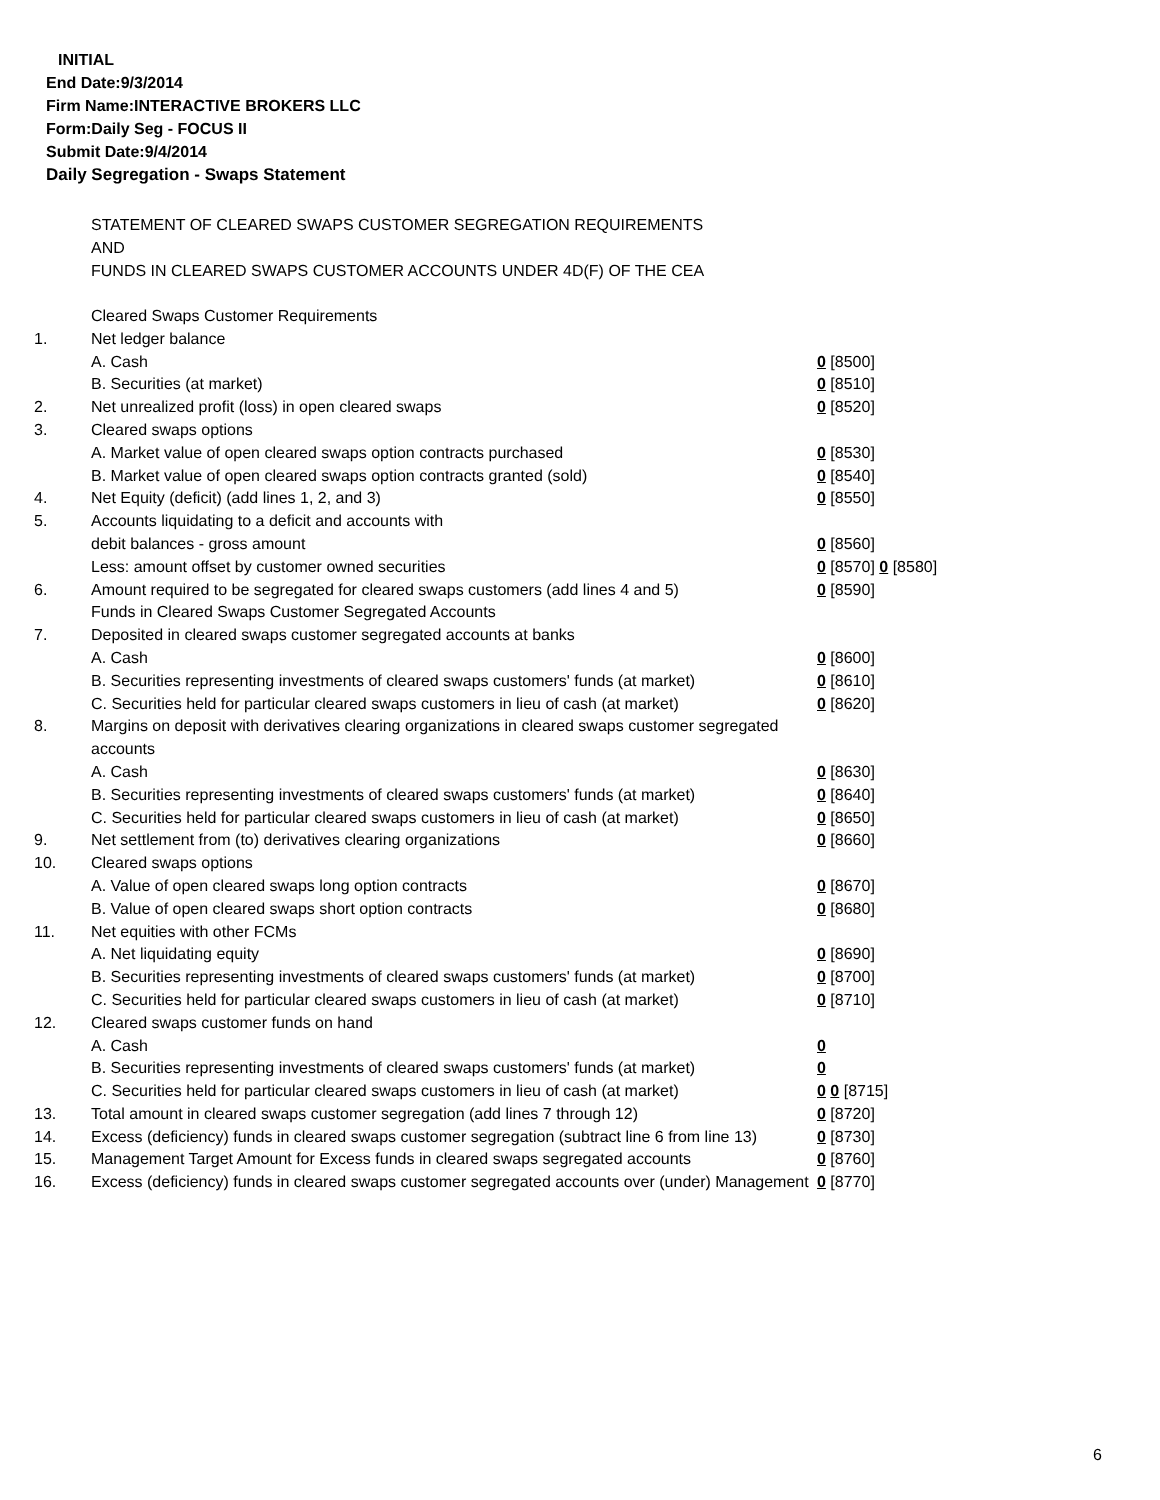INITIAL
End Date:9/3/2014
Firm Name:INTERACTIVE BROKERS LLC
Form:Daily Seg - FOCUS II
Submit Date:9/4/2014
Daily Segregation - Swaps Statement
STATEMENT OF CLEARED SWAPS CUSTOMER SEGREGATION REQUIREMENTS
AND
FUNDS IN CLEARED SWAPS CUSTOMER ACCOUNTS UNDER 4D(F) OF THE CEA
| | Cleared Swaps Customer Requirements | |
| 1. | Net ledger balance | |
| | A. Cash | 0 [8500] |
| | B. Securities (at market) | 0 [8510] |
| 2. | Net unrealized profit (loss) in open cleared swaps | 0 [8520] |
| 3. | Cleared swaps options | |
| | A. Market value of open cleared swaps option contracts purchased | 0 [8530] |
| | B. Market value of open cleared swaps option contracts granted (sold) | 0 [8540] |
| 4. | Net Equity (deficit) (add lines 1, 2, and 3) | 0 [8550] |
| 5. | Accounts liquidating to a deficit and accounts with | |
| | debit balances - gross amount | 0 [8560] |
| | Less: amount offset by customer owned securities | 0 [8570] 0 [8580] |
| 6. | Amount required to be segregated for cleared swaps customers (add lines 4 and 5) | 0 [8590] |
| | Funds in Cleared Swaps Customer Segregated Accounts | |
| 7. | Deposited in cleared swaps customer segregated accounts at banks | |
| | A. Cash | 0 [8600] |
| | B. Securities representing investments of cleared swaps customers' funds (at market) | 0 [8610] |
| | C. Securities held for particular cleared swaps customers in lieu of cash (at market) | 0 [8620] |
| 8. | Margins on deposit with derivatives clearing organizations in cleared swaps customer segregated accounts | |
| | A. Cash | 0 [8630] |
| | B. Securities representing investments of cleared swaps customers' funds (at market) | 0 [8640] |
| | C. Securities held for particular cleared swaps customers in lieu of cash (at market) | 0 [8650] |
| 9. | Net settlement from (to) derivatives clearing organizations | 0 [8660] |
| 10. | Cleared swaps options | |
| | A. Value of open cleared swaps long option contracts | 0 [8670] |
| | B. Value of open cleared swaps short option contracts | 0 [8680] |
| 11. | Net equities with other FCMs | |
| | A. Net liquidating equity | 0 [8690] |
| | B. Securities representing investments of cleared swaps customers' funds (at market) | 0 [8700] |
| | C. Securities held for particular cleared swaps customers in lieu of cash (at market) | 0 [8710] |
| 12. | Cleared swaps customer funds on hand | |
| | A. Cash | 0 |
| | B. Securities representing investments of cleared swaps customers' funds (at market) | 0 |
| | C. Securities held for particular cleared swaps customers in lieu of cash (at market) | 0 0 [8715] |
| 13. | Total amount in cleared swaps customer segregation (add lines 7 through 12) | 0 [8720] |
| 14. | Excess (deficiency) funds in cleared swaps customer segregation (subtract line 6 from line 13) | 0 [8730] |
| 15. | Management Target Amount for Excess funds in cleared swaps segregated accounts | 0 [8760] |
| 16. | Excess (deficiency) funds in cleared swaps customer segregated accounts over (under) Management | 0 [8770] |
6